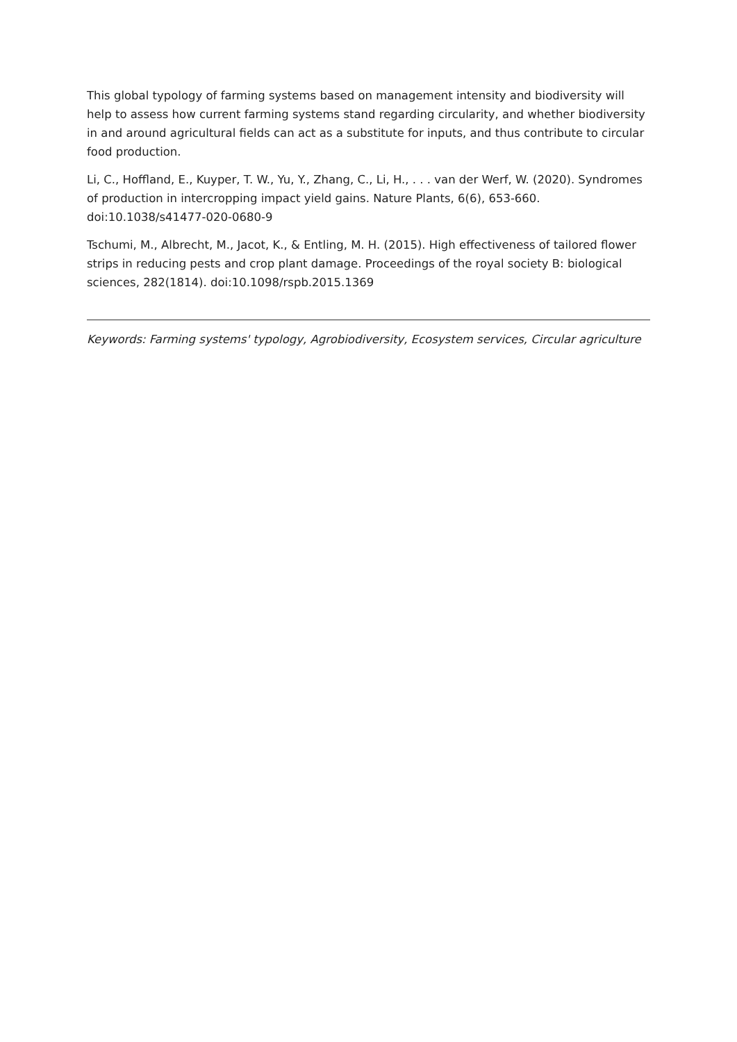This global typology of farming systems based on management intensity and biodiversity will help to assess how current farming systems stand regarding circularity, and whether biodiversity in and around agricultural fields can act as a substitute for inputs, and thus contribute to circular food production.
Li, C., Hoffland, E., Kuyper, T. W., Yu, Y., Zhang, C., Li, H., . . . van der Werf, W. (2020). Syndromes of production in intercropping impact yield gains. Nature Plants, 6(6), 653-660. doi:10.1038/s41477-020-0680-9
Tschumi, M., Albrecht, M., Jacot, K., & Entling, M. H. (2015). High effectiveness of tailored flower strips in reducing pests and crop plant damage. Proceedings of the royal society B: biological sciences, 282(1814). doi:10.1098/rspb.2015.1369
Keywords: Farming systems' typology, Agrobiodiversity, Ecosystem services, Circular agriculture